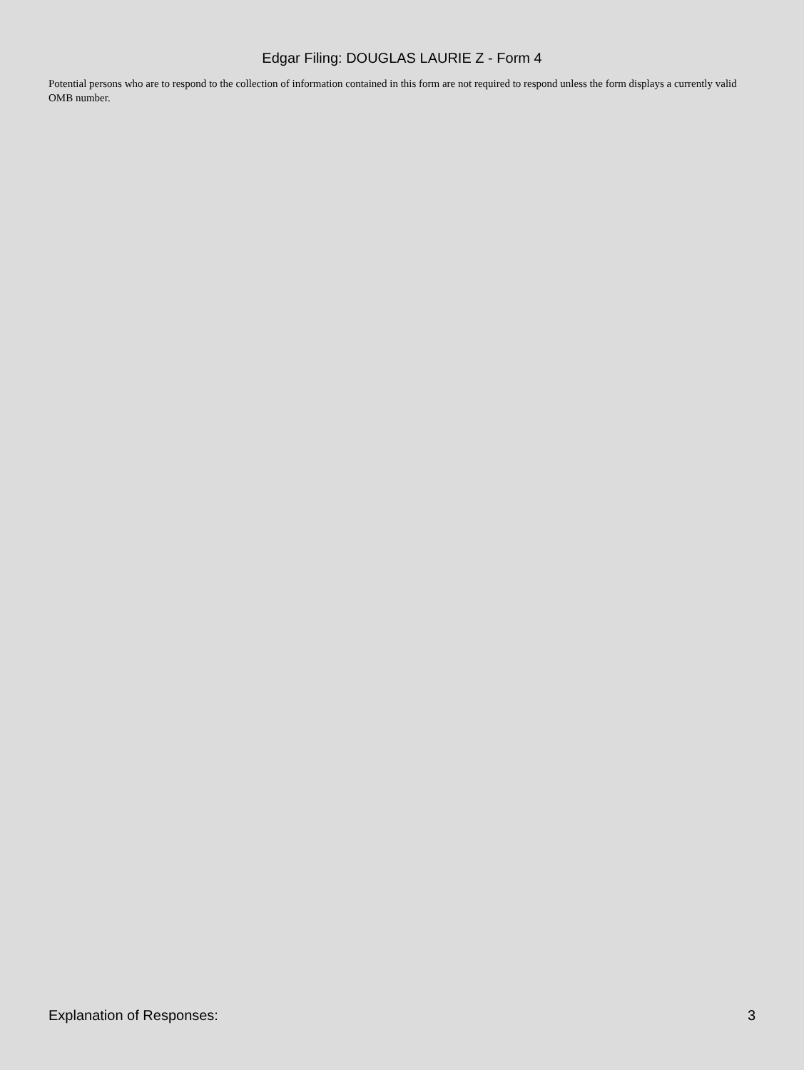Edgar Filing: DOUGLAS LAURIE Z - Form 4
Potential persons who are to respond to the collection of information contained in this form are not required to respond unless the form displays a currently valid OMB number.
Explanation of Responses: 3